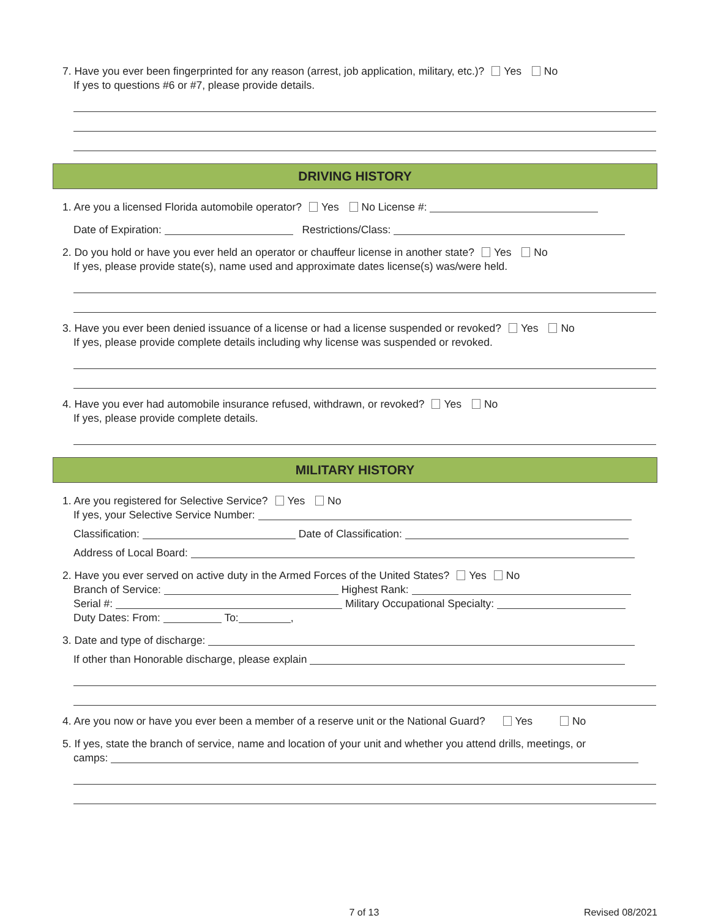7. Have you ever been fingerprinted for any reason (arrest, job application, military, etc.)? Yes No
If yes to questions #6 or #7, please provide details.
DRIVING HISTORY
1. Are you a licensed Florida automobile operator? Yes No License #:
Date of Expiration: Restrictions/Class:
2. Do you hold or have you ever held an operator or chauffeur license in another state? Yes No
If yes, please provide state(s), name used and approximate dates license(s) was/were held.
3. Have you ever been denied issuance of a license or had a license suspended or revoked? Yes No
If yes, please provide complete details including why license was suspended or revoked.
4. Have you ever had automobile insurance refused, withdrawn, or revoked? Yes No
If yes, please provide complete details.
MILITARY HISTORY
1. Are you registered for Selective Service? Yes No
If yes, your Selective Service Number:
Classification: Date of Classification:
Address of Local Board:
2. Have you ever served on active duty in the Armed Forces of the United States? Yes No
Branch of Service: Highest Rank:
Serial #: Military Occupational Specialty:
Duty Dates: From: To: ,
3. Date and type of discharge:
If other than Honorable discharge, please explain
4. Are you now or have you ever been a member of a reserve unit or the National Guard? Yes No
5. If yes, state the branch of service, name and location of your unit and whether you attend drills, meetings, or
camps:
7 of 13 Revised 08/2021